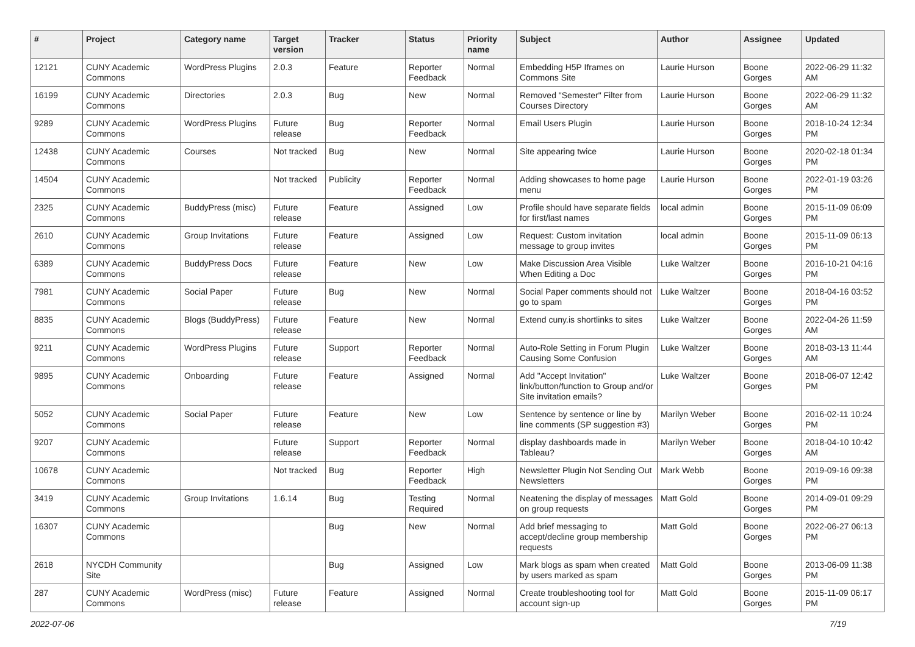| # | Project | Category name | Target version | Tracker | Status | Priority name | Subject | Author | Assignee | Updated |
| --- | --- | --- | --- | --- | --- | --- | --- | --- | --- | --- |
| 12121 | CUNY Academic Commons | WordPress Plugins | 2.0.3 | Feature | Reporter Feedback | Normal | Embedding H5P Iframes on Commons Site | Laurie Hurson | Boone Gorges | 2022-06-29 11:32 AM |
| 16199 | CUNY Academic Commons | Directories | 2.0.3 | Bug | New | Normal | Removed "Semester" Filter from Courses Directory | Laurie Hurson | Boone Gorges | 2022-06-29 11:32 AM |
| 9289 | CUNY Academic Commons | WordPress Plugins | Future release | Bug | Reporter Feedback | Normal | Email Users Plugin | Laurie Hurson | Boone Gorges | 2018-10-24 12:34 PM |
| 12438 | CUNY Academic Commons | Courses | Not tracked | Bug | New | Normal | Site appearing twice | Laurie Hurson | Boone Gorges | 2020-02-18 01:34 PM |
| 14504 | CUNY Academic Commons | | Not tracked | Publicity | Reporter Feedback | Normal | Adding showcases to home page menu | Laurie Hurson | Boone Gorges | 2022-01-19 03:26 PM |
| 2325 | CUNY Academic Commons | BuddyPress (misc) | Future release | Feature | Assigned | Low | Profile should have separate fields for first/last names | local admin | Boone Gorges | 2015-11-09 06:09 PM |
| 2610 | CUNY Academic Commons | Group Invitations | Future release | Feature | Assigned | Low | Request: Custom invitation message to group invites | local admin | Boone Gorges | 2015-11-09 06:13 PM |
| 6389 | CUNY Academic Commons | BuddyPress Docs | Future release | Feature | New | Low | Make Discussion Area Visible When Editing a Doc | Luke Waltzer | Boone Gorges | 2016-10-21 04:16 PM |
| 7981 | CUNY Academic Commons | Social Paper | Future release | Bug | New | Normal | Social Paper comments should not go to spam | Luke Waltzer | Boone Gorges | 2018-04-16 03:52 PM |
| 8835 | CUNY Academic Commons | Blogs (BuddyPress) | Future release | Feature | New | Normal | Extend cuny.is shortlinks to sites | Luke Waltzer | Boone Gorges | 2022-04-26 11:59 AM |
| 9211 | CUNY Academic Commons | WordPress Plugins | Future release | Support | Reporter Feedback | Normal | Auto-Role Setting in Forum Plugin Causing Some Confusion | Luke Waltzer | Boone Gorges | 2018-03-13 11:44 AM |
| 9895 | CUNY Academic Commons | Onboarding | Future release | Feature | Assigned | Normal | Add "Accept Invitation" link/button/function to Group and/or Site invitation emails? | Luke Waltzer | Boone Gorges | 2018-06-07 12:42 PM |
| 5052 | CUNY Academic Commons | Social Paper | Future release | Feature | New | Low | Sentence by sentence or line by line comments (SP suggestion #3) | Marilyn Weber | Boone Gorges | 2016-02-11 10:24 PM |
| 9207 | CUNY Academic Commons | | Future release | Support | Reporter Feedback | Normal | display dashboards made in Tableau? | Marilyn Weber | Boone Gorges | 2018-04-10 10:42 AM |
| 10678 | CUNY Academic Commons | | Not tracked | Bug | Reporter Feedback | High | Newsletter Plugin Not Sending Out Newsletters | Mark Webb | Boone Gorges | 2019-09-16 09:38 PM |
| 3419 | CUNY Academic Commons | Group Invitations | 1.6.14 | Bug | Testing Required | Normal | Neatening the display of messages on group requests | Matt Gold | Boone Gorges | 2014-09-01 09:29 PM |
| 16307 | CUNY Academic Commons | | | Bug | New | Normal | Add brief messaging to accept/decline group membership requests | Matt Gold | Boone Gorges | 2022-06-27 06:13 PM |
| 2618 | NYCDH Community Site | | | Bug | Assigned | Low | Mark blogs as spam when created by users marked as spam | Matt Gold | Boone Gorges | 2013-06-09 11:38 PM |
| 287 | CUNY Academic Commons | WordPress (misc) | Future release | Feature | Assigned | Normal | Create troubleshooting tool for account sign-up | Matt Gold | Boone Gorges | 2015-11-09 06:17 PM |
2022-07-06 7/19